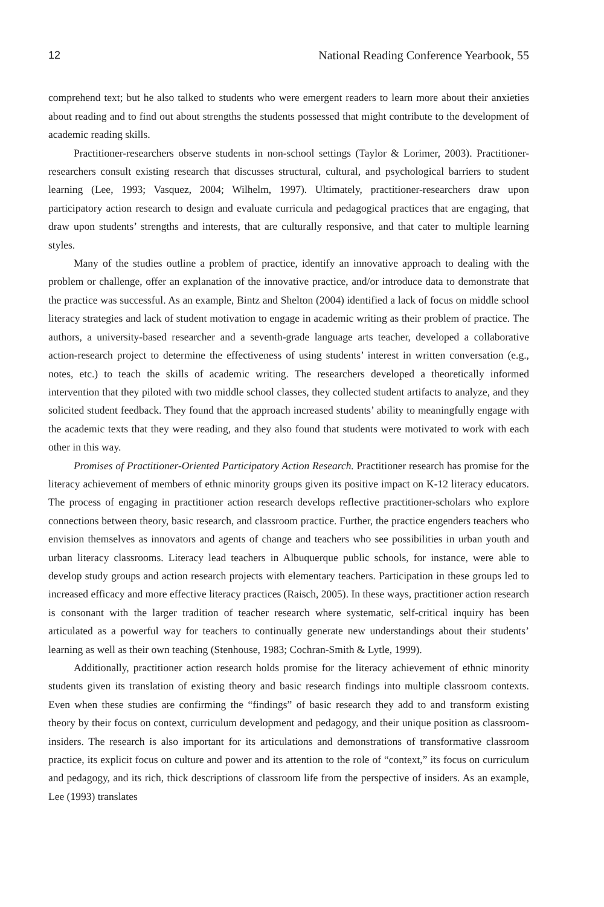12 National Reading Conference Yearbook, 55
comprehend text; but he also talked to students who were emergent readers to learn more about their anxieties about reading and to find out about strengths the students possessed that might contribute to the development of academic reading skills.
Practitioner-researchers observe students in non-school settings (Taylor & Lorimer, 2003). Practitioner-researchers consult existing research that discusses structural, cultural, and psychological barriers to student learning (Lee, 1993; Vasquez, 2004; Wilhelm, 1997). Ultimately, practitioner-researchers draw upon participatory action research to design and evaluate curricula and pedagogical practices that are engaging, that draw upon students’ strengths and interests, that are culturally responsive, and that cater to multiple learning styles.
Many of the studies outline a problem of practice, identify an innovative approach to dealing with the problem or challenge, offer an explanation of the innovative practice, and/or introduce data to demonstrate that the practice was successful. As an example, Bintz and Shelton (2004) identified a lack of focus on middle school literacy strategies and lack of student motivation to engage in academic writing as their problem of practice. The authors, a university-based researcher and a seventh-grade language arts teacher, developed a collaborative action-research project to determine the effectiveness of using students’ interest in written conversation (e.g., notes, etc.) to teach the skills of academic writing. The researchers developed a theoretically informed intervention that they piloted with two middle school classes, they collected student artifacts to analyze, and they solicited student feedback. They found that the approach increased students’ ability to meaningfully engage with the academic texts that they were reading, and they also found that students were motivated to work with each other in this way.
Promises of Practitioner-Oriented Participatory Action Research. Practitioner research has promise for the literacy achievement of members of ethnic minority groups given its positive impact on K-12 literacy educators. The process of engaging in practitioner action research develops reflective practitioner-scholars who explore connections between theory, basic research, and classroom practice. Further, the practice engenders teachers who envision themselves as innovators and agents of change and teachers who see possibilities in urban youth and urban literacy classrooms. Literacy lead teachers in Albuquerque public schools, for instance, were able to develop study groups and action research projects with elementary teachers. Participation in these groups led to increased efficacy and more effective literacy practices (Raisch, 2005). In these ways, practitioner action research is consonant with the larger tradition of teacher research where systematic, self-critical inquiry has been articulated as a powerful way for teachers to continually generate new understandings about their students’ learning as well as their own teaching (Stenhouse, 1983; Cochran-Smith & Lytle, 1999).
Additionally, practitioner action research holds promise for the literacy achievement of ethnic minority students given its translation of existing theory and basic research findings into multiple classroom contexts. Even when these studies are confirming the “findings” of basic research they add to and transform existing theory by their focus on context, curriculum development and pedagogy, and their unique position as classroom-insiders. The research is also important for its articulations and demonstrations of transformative classroom practice, its explicit focus on culture and power and its attention to the role of “context,” its focus on curriculum and pedagogy, and its rich, thick descriptions of classroom life from the perspective of insiders. As an example, Lee (1993) translates